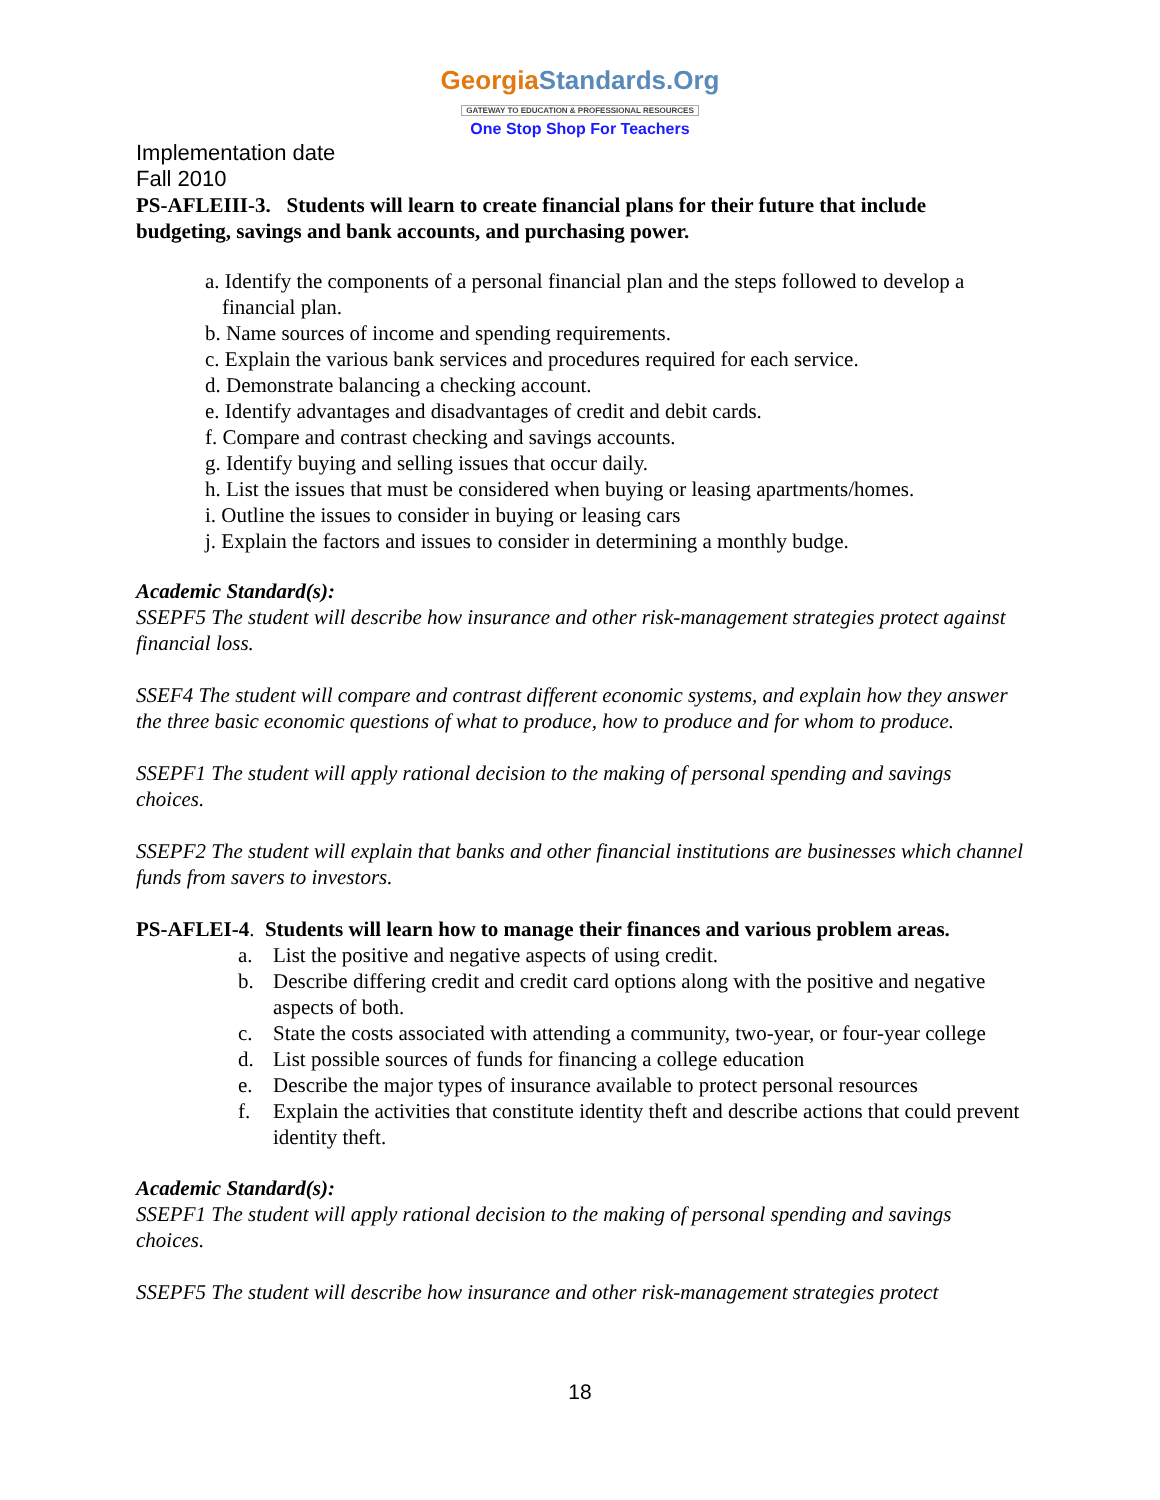GeorgiaStandards.Org
GATEWAY TO EDUCATION & PROFESSIONAL RESOURCES
One Stop Shop For Teachers
Implementation date
Fall 2010
PS-AFLEIII-3. Students will learn to create financial plans for their future that include budgeting, savings and bank accounts, and purchasing power.
a. Identify the components of a personal financial plan and the steps followed to develop a financial plan.
b. Name sources of income and spending requirements.
c. Explain the various bank services and procedures required for each service.
d. Demonstrate balancing a checking account.
e. Identify advantages and disadvantages of credit and debit cards.
f. Compare and contrast checking and savings accounts.
g. Identify buying and selling issues that occur daily.
h. List the issues that must be considered when buying or leasing apartments/homes.
i. Outline the issues to consider in buying or leasing cars
j. Explain the factors and issues to consider in determining a monthly budge.
Academic Standard(s):
SSEPF5 The student will describe how insurance and other risk-management strategies protect against financial loss.
SSEF4 The student will compare and contrast different economic systems, and explain how they answer the three basic economic questions of what to produce, how to produce and for whom to produce.
SSEPF1 The student will apply rational decision to the making of personal spending and savings choices.
SSEPF2 The student will explain that banks and other financial institutions are businesses which channel funds from savers to investors.
PS-AFLEI-4. Students will learn how to manage their finances and various problem areas.
a. List the positive and negative aspects of using credit.
b. Describe differing credit and credit card options along with the positive and negative aspects of both.
c. State the costs associated with attending a community, two-year, or four-year college
d. List possible sources of funds for financing a college education
e. Describe the major types of insurance available to protect personal resources
f. Explain the activities that constitute identity theft and describe actions that could prevent identity theft.
Academic Standard(s):
SSEPF1 The student will apply rational decision to the making of personal spending and savings choices.
SSEPF5 The student will describe how insurance and other risk-management strategies protect
18